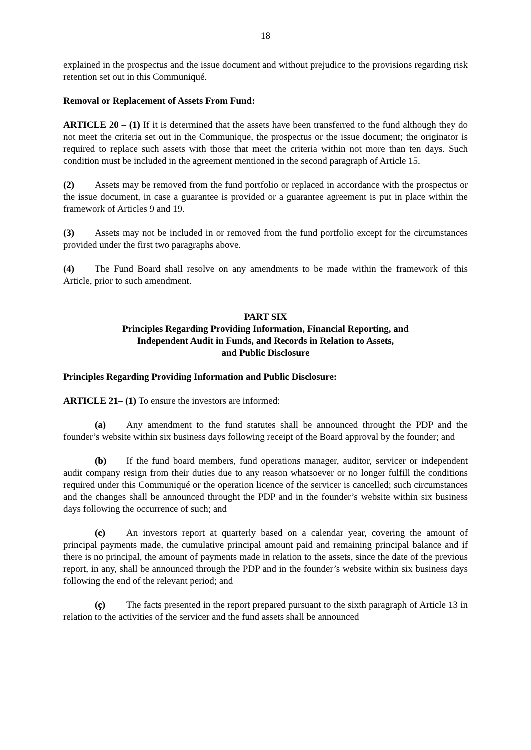18
explained in the prospectus and the issue document and without prejudice to the provisions regarding risk retention set out in this Communiqué.
Removal or Replacement of Assets From Fund:
ARTICLE 20 – (1) If it is determined that the assets have been transferred to the fund although they do not meet the criteria set out in the Communique, the prospectus or the issue document; the originator is required to replace such assets with those that meet the criteria within not more than ten days. Such condition must be included in the agreement mentioned in the second paragraph of Article 15.
(2) Assets may be removed from the fund portfolio or replaced in accordance with the prospectus or the issue document, in case a guarantee is provided or a guarantee agreement is put in place within the framework of Articles 9 and 19.
(3) Assets may not be included in or removed from the fund portfolio except for the circumstances provided under the first two paragraphs above.
(4) The Fund Board shall resolve on any amendments to be made within the framework of this Article, prior to such amendment.
PART SIX
Principles Regarding Providing Information, Financial Reporting, and
Independent Audit in Funds, and Records in Relation to Assets,
and Public Disclosure
Principles Regarding Providing Information and Public Disclosure:
ARTICLE 21– (1) To ensure the investors are informed:
(a) Any amendment to the fund statutes shall be announced throught the PDP and the founder’s website within six business days following receipt of the Board approval by the founder; and
(b) If the fund board members, fund operations manager, auditor, servicer or independent audit company resign from their duties due to any reason whatsoever or no longer fulfill the conditions required under this Communiqué or the operation licence of the servicer is cancelled; such circumstances and the changes shall be announced throught the PDP and in the founder’s website within six business days following the occurrence of such; and
(c) An investors report at quarterly based on a calendar year, covering the amount of principal payments made, the cumulative principal amount paid and remaining principal balance and if there is no principal, the amount of payments made in relation to the assets, since the date of the previous report, in any, shall be announced through the PDP and in the founder’s website within six business days following the end of the relevant period; and
(ç) The facts presented in the report prepared pursuant to the sixth paragraph of Article 13 in relation to the activities of the servicer and the fund assets shall be announced